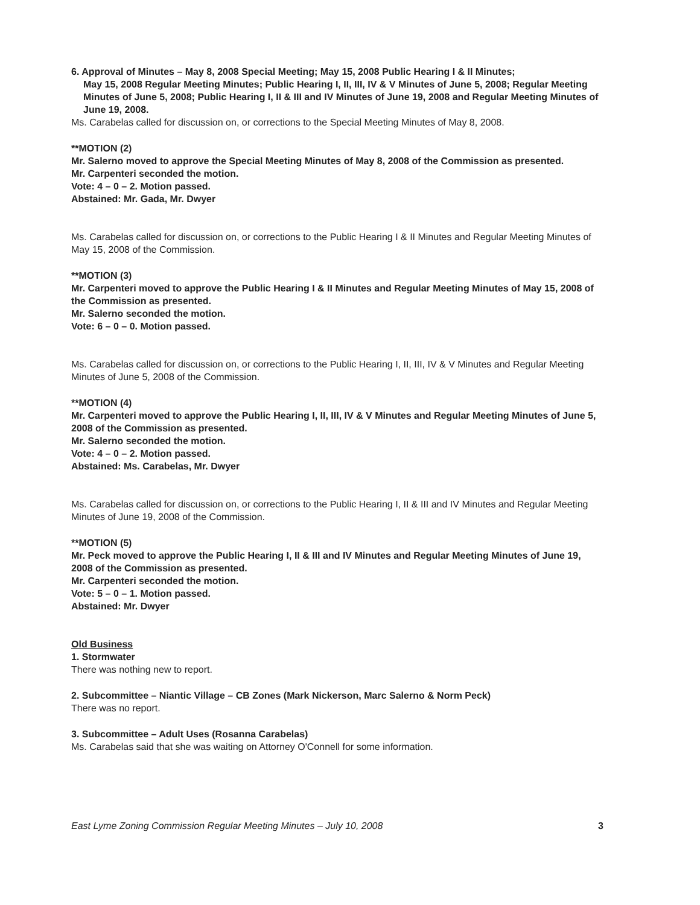6. Approval of Minutes – May 8, 2008 Special Meeting; May 15, 2008 Public Hearing I & II Minutes;
May 15, 2008 Regular Meeting Minutes; Public Hearing I, II, III, IV & V Minutes of June 5, 2008; Regular Meeting Minutes of June 5, 2008; Public Hearing I, II & III and IV Minutes of June 19, 2008 and Regular Meeting Minutes of June 19, 2008.
Ms. Carabelas called for discussion on, or corrections to the Special Meeting Minutes of May 8, 2008.
**MOTION (2)
Mr. Salerno moved to approve the Special Meeting Minutes of May 8, 2008 of the Commission as presented.
Mr. Carpenteri seconded the motion.
Vote: 4 – 0 – 2. Motion passed.
Abstained: Mr. Gada, Mr. Dwyer
Ms. Carabelas called for discussion on, or corrections to the Public Hearing I & II Minutes and Regular Meeting Minutes of May 15, 2008 of the Commission.
**MOTION (3)
Mr. Carpenteri moved to approve the Public Hearing I & II Minutes and Regular Meeting Minutes of May 15, 2008 of the Commission as presented.
Mr. Salerno seconded the motion.
Vote: 6 – 0 – 0. Motion passed.
Ms. Carabelas called for discussion on, or corrections to the Public Hearing I, II, III, IV & V Minutes and Regular Meeting Minutes of June 5, 2008 of the Commission.
**MOTION (4)
Mr. Carpenteri moved to approve the Public Hearing I, II, III, IV & V Minutes and Regular Meeting Minutes of June 5, 2008 of the Commission as presented.
Mr. Salerno seconded the motion.
Vote: 4 – 0 – 2. Motion passed.
Abstained: Ms. Carabelas, Mr. Dwyer
Ms. Carabelas called for discussion on, or corrections to the Public Hearing I, II & III and IV Minutes and Regular Meeting Minutes of June 19, 2008 of the Commission.
**MOTION (5)
Mr. Peck moved to approve the Public Hearing I, II & III and IV Minutes and Regular Meeting Minutes of June 19, 2008 of the Commission as presented.
Mr. Carpenteri seconded the motion.
Vote: 5 – 0 – 1. Motion passed.
Abstained: Mr. Dwyer
Old Business
1. Stormwater
There was nothing new to report.
2. Subcommittee – Niantic Village – CB Zones (Mark Nickerson, Marc Salerno & Norm Peck)
There was no report.
3. Subcommittee – Adult Uses (Rosanna Carabelas)
Ms. Carabelas said that she was waiting on Attorney O'Connell for some information.
East Lyme Zoning Commission Regular Meeting Minutes – July 10, 2008 3